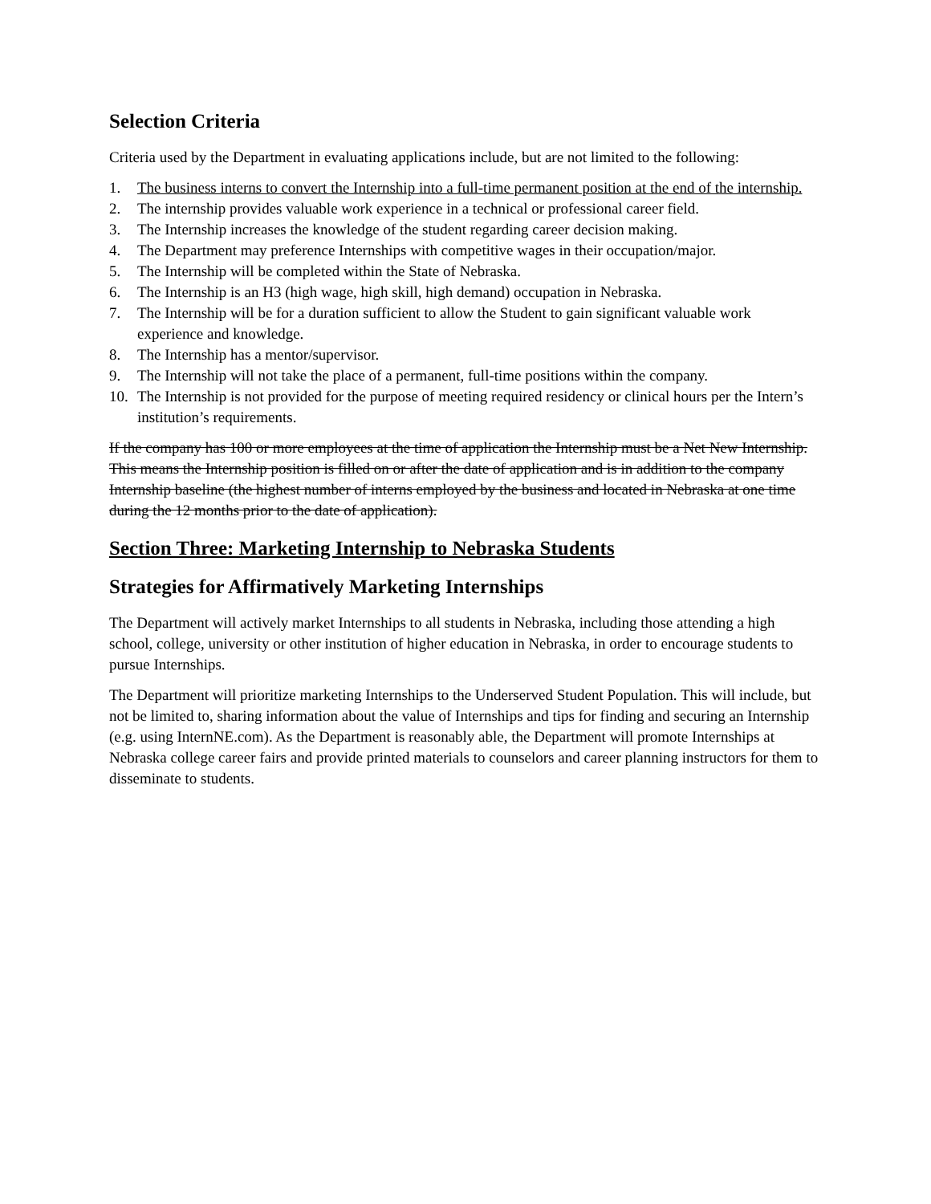Selection Criteria
Criteria used by the Department in evaluating applications include, but are not limited to the following:
1. The business interns to convert the Internship into a full-time permanent position at the end of the internship.
2. The internship provides valuable work experience in a technical or professional career field.
3. The Internship increases the knowledge of the student regarding career decision making.
4. The Department may preference Internships with competitive wages in their occupation/major.
5. The Internship will be completed within the State of Nebraska.
6. The Internship is an H3 (high wage, high skill, high demand) occupation in Nebraska.
7. The Internship will be for a duration sufficient to allow the Student to gain significant valuable work experience and knowledge.
8. The Internship has a mentor/supervisor.
9. The Internship will not take the place of a permanent, full-time positions within the company.
10. The Internship is not provided for the purpose of meeting required residency or clinical hours per the Intern’s institution’s requirements.
If the company has 100 or more employees at the time of application the Internship must be a Net New Internship. This means the Internship position is filled on or after the date of application and is in addition to the company Internship baseline (the highest number of interns employed by the business and located in Nebraska at one time during the 12 months prior to the date of application).
Section Three: Marketing Internship to Nebraska Students
Strategies for Affirmatively Marketing Internships
The Department will actively market Internships to all students in Nebraska, including those attending a high school, college, university or other institution of higher education in Nebraska, in order to encourage students to pursue Internships.
The Department will prioritize marketing Internships to the Underserved Student Population. This will include, but not be limited to, sharing information about the value of Internships and tips for finding and securing an Internship (e.g. using InternNE.com). As the Department is reasonably able, the Department will promote Internships at Nebraska college career fairs and provide printed materials to counselors and career planning instructors for them to disseminate to students.